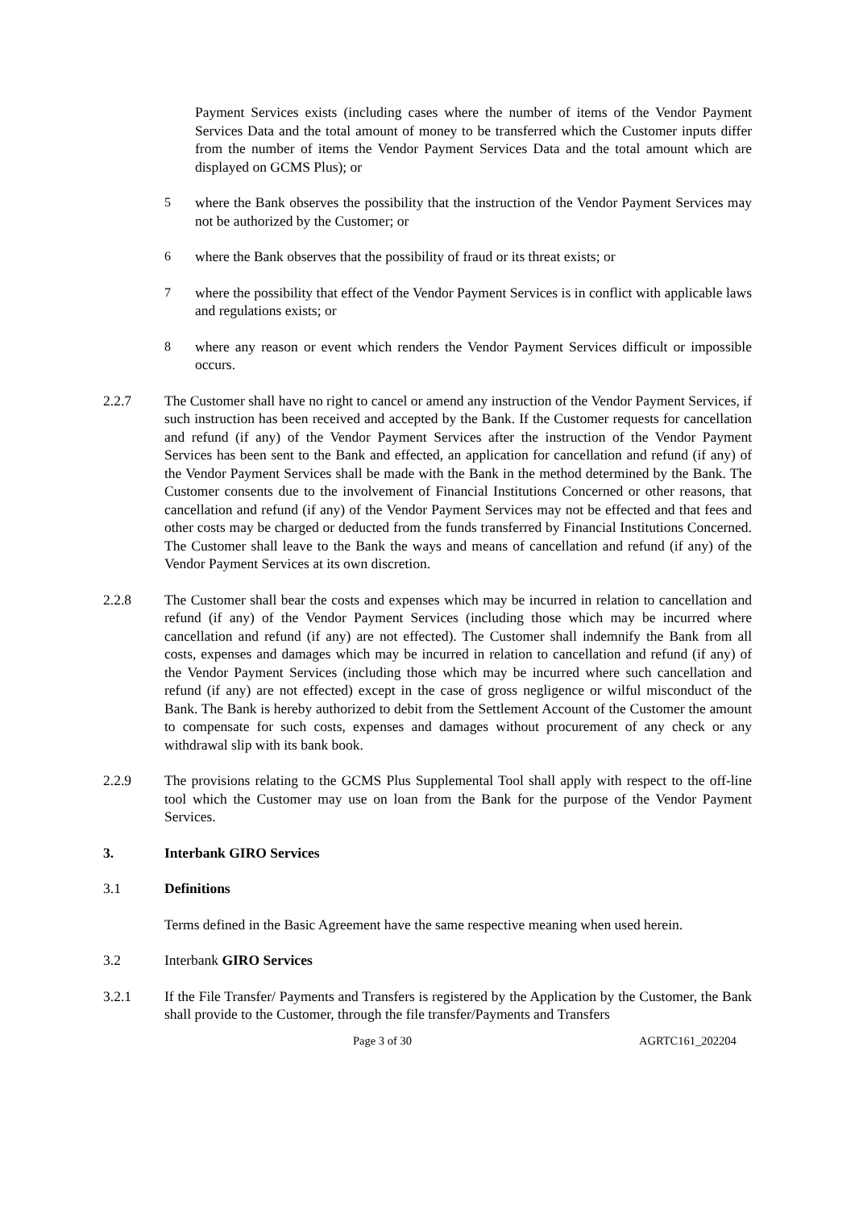Payment Services exists (including cases where the number of items of the Vendor Payment Services Data and the total amount of money to be transferred which the Customer inputs differ from the number of items the Vendor Payment Services Data and the total amount which are displayed on GCMS Plus); or
5 where the Bank observes the possibility that the instruction of the Vendor Payment Services may not be authorized by the Customer; or
6 where the Bank observes that the possibility of fraud or its threat exists; or
7 where the possibility that effect of the Vendor Payment Services is in conflict with applicable laws and regulations exists; or
8 where any reason or event which renders the Vendor Payment Services difficult or impossible occurs.
2.2.7 The Customer shall have no right to cancel or amend any instruction of the Vendor Payment Services, if such instruction has been received and accepted by the Bank. If the Customer requests for cancellation and refund (if any) of the Vendor Payment Services after the instruction of the Vendor Payment Services has been sent to the Bank and effected, an application for cancellation and refund (if any) of the Vendor Payment Services shall be made with the Bank in the method determined by the Bank. The Customer consents due to the involvement of Financial Institutions Concerned or other reasons, that cancellation and refund (if any) of the Vendor Payment Services may not be effected and that fees and other costs may be charged or deducted from the funds transferred by Financial Institutions Concerned. The Customer shall leave to the Bank the ways and means of cancellation and refund (if any) of the Vendor Payment Services at its own discretion.
2.2.8 The Customer shall bear the costs and expenses which may be incurred in relation to cancellation and refund (if any) of the Vendor Payment Services (including those which may be incurred where cancellation and refund (if any) are not effected). The Customer shall indemnify the Bank from all costs, expenses and damages which may be incurred in relation to cancellation and refund (if any) of the Vendor Payment Services (including those which may be incurred where such cancellation and refund (if any) are not effected) except in the case of gross negligence or wilful misconduct of the Bank. The Bank is hereby authorized to debit from the Settlement Account of the Customer the amount to compensate for such costs, expenses and damages without procurement of any check or any withdrawal slip with its bank book.
2.2.9 The provisions relating to the GCMS Plus Supplemental Tool shall apply with respect to the off-line tool which the Customer may use on loan from the Bank for the purpose of the Vendor Payment Services.
3. Interbank GIRO Services
3.1 Definitions
Terms defined in the Basic Agreement have the same respective meaning when used herein.
3.2 Interbank GIRO Services
3.2.1 If the File Transfer/ Payments and Transfers is registered by the Application by the Customer, the Bank shall provide to the Customer, through the file transfer/Payments and Transfers
Page 3 of 30 AGRTC161_202204